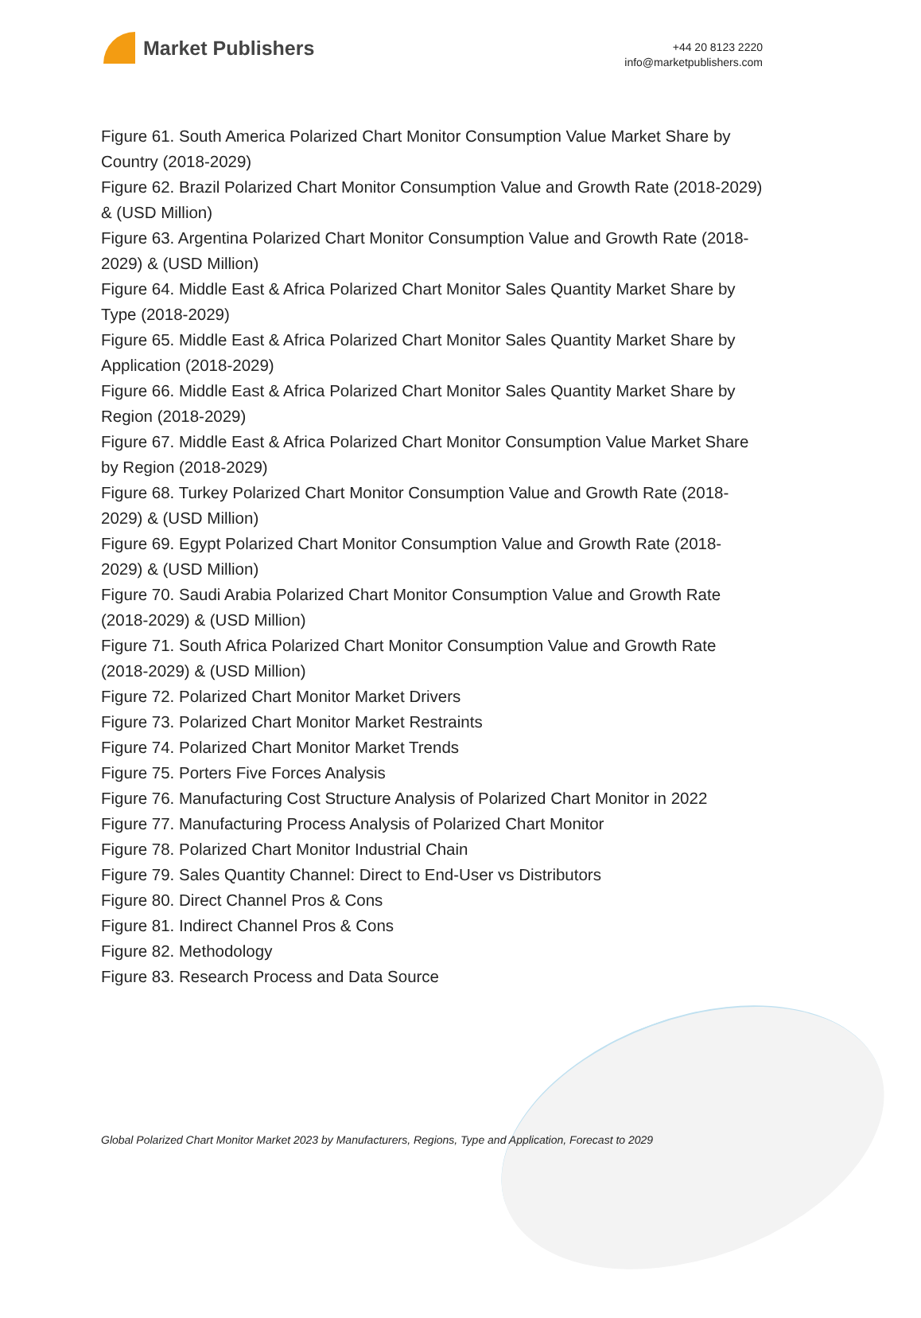Market Publishers
+44 20 8123 2220
info@marketpublishers.com
Figure 61. South America Polarized Chart Monitor Consumption Value Market Share by Country (2018-2029)
Figure 62. Brazil Polarized Chart Monitor Consumption Value and Growth Rate (2018-2029) & (USD Million)
Figure 63. Argentina Polarized Chart Monitor Consumption Value and Growth Rate (2018-2029) & (USD Million)
Figure 64. Middle East & Africa Polarized Chart Monitor Sales Quantity Market Share by Type (2018-2029)
Figure 65. Middle East & Africa Polarized Chart Monitor Sales Quantity Market Share by Application (2018-2029)
Figure 66. Middle East & Africa Polarized Chart Monitor Sales Quantity Market Share by Region (2018-2029)
Figure 67. Middle East & Africa Polarized Chart Monitor Consumption Value Market Share by Region (2018-2029)
Figure 68. Turkey Polarized Chart Monitor Consumption Value and Growth Rate (2018-2029) & (USD Million)
Figure 69. Egypt Polarized Chart Monitor Consumption Value and Growth Rate (2018-2029) & (USD Million)
Figure 70. Saudi Arabia Polarized Chart Monitor Consumption Value and Growth Rate (2018-2029) & (USD Million)
Figure 71. South Africa Polarized Chart Monitor Consumption Value and Growth Rate (2018-2029) & (USD Million)
Figure 72. Polarized Chart Monitor Market Drivers
Figure 73. Polarized Chart Monitor Market Restraints
Figure 74. Polarized Chart Monitor Market Trends
Figure 75. Porters Five Forces Analysis
Figure 76. Manufacturing Cost Structure Analysis of Polarized Chart Monitor in 2022
Figure 77. Manufacturing Process Analysis of Polarized Chart Monitor
Figure 78. Polarized Chart Monitor Industrial Chain
Figure 79. Sales Quantity Channel: Direct to End-User vs Distributors
Figure 80. Direct Channel Pros & Cons
Figure 81. Indirect Channel Pros & Cons
Figure 82. Methodology
Figure 83. Research Process and Data Source
Global Polarized Chart Monitor Market 2023 by Manufacturers, Regions, Type and Application, Forecast to 2029